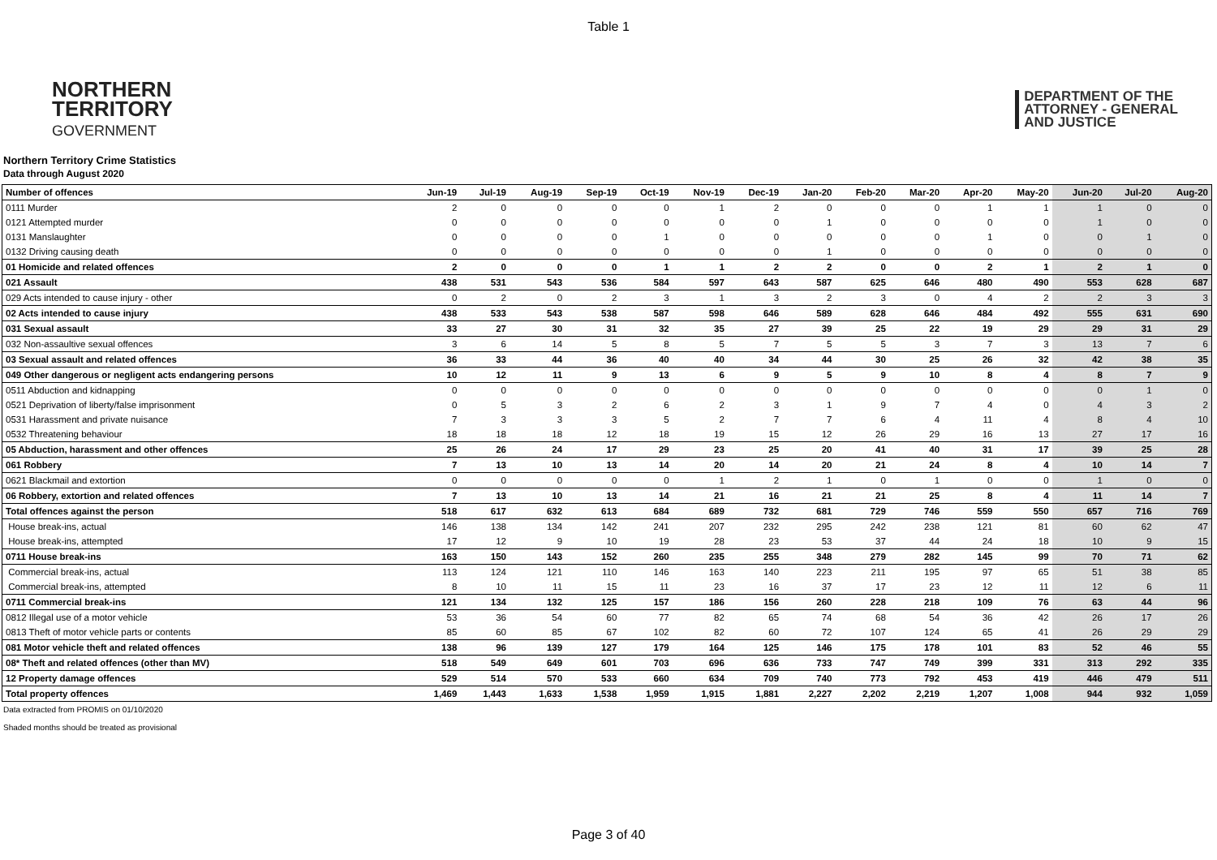Table 1
NORTHERN
TERRITORY
GOVERNMENT
DEPARTMENT OF THE
ATTORNEY - GENERAL
AND JUSTICE
Northern Territory Crime Statistics
Data through August 2020
| Number of offences | Jun-19 | Jul-19 | Aug-19 | Sep-19 | Oct-19 | Nov-19 | Dec-19 | Jan-20 | Feb-20 | Mar-20 | Apr-20 | May-20 | Jun-20 | Jul-20 | Aug-20 |
| --- | --- | --- | --- | --- | --- | --- | --- | --- | --- | --- | --- | --- | --- | --- | --- |
| 0111 Murder | 2 | 0 | 0 | 0 | 0 | 1 | 2 | 0 | 0 | 0 | 1 | 1 | 1 | 0 | 0 |
| 0121 Attempted murder | 0 | 0 | 0 | 0 | 0 | 0 | 0 | 1 | 0 | 0 | 0 | 0 | 1 | 0 | 0 |
| 0131 Manslaughter | 0 | 0 | 0 | 0 | 1 | 0 | 0 | 0 | 0 | 0 | 1 | 0 | 0 | 1 | 0 |
| 0132 Driving causing death | 0 | 0 | 0 | 0 | 0 | 0 | 0 | 1 | 0 | 0 | 0 | 0 | 0 | 0 | 0 |
| 01 Homicide and related offences | 2 | 0 | 0 | 0 | 1 | 1 | 2 | 2 | 0 | 0 | 2 | 1 | 2 | 1 | 0 |
| 021 Assault | 438 | 531 | 543 | 536 | 584 | 597 | 643 | 587 | 625 | 646 | 480 | 490 | 553 | 628 | 687 |
| 029 Acts intended to cause injury - other | 0 | 2 | 0 | 2 | 3 | 1 | 3 | 2 | 3 | 0 | 4 | 2 | 2 | 3 | 3 |
| 02 Acts intended to cause injury | 438 | 533 | 543 | 538 | 587 | 598 | 646 | 589 | 628 | 646 | 484 | 492 | 555 | 631 | 690 |
| 031 Sexual assault | 33 | 27 | 30 | 31 | 32 | 35 | 27 | 39 | 25 | 22 | 19 | 29 | 29 | 31 | 29 |
| 032 Non-assaultive sexual offences | 3 | 6 | 14 | 5 | 8 | 5 | 7 | 5 | 5 | 3 | 7 | 3 | 13 | 7 | 6 |
| 03 Sexual assault and related offences | 36 | 33 | 44 | 36 | 40 | 40 | 34 | 44 | 30 | 25 | 26 | 32 | 42 | 38 | 35 |
| 049 Other dangerous or negligent acts endangering persons | 10 | 12 | 11 | 9 | 13 | 6 | 9 | 5 | 9 | 10 | 8 | 4 | 8 | 7 | 9 |
| 0511 Abduction and kidnapping | 0 | 0 | 0 | 0 | 0 | 0 | 0 | 0 | 0 | 0 | 0 | 0 | 0 | 1 | 0 |
| 0521 Deprivation of liberty/false imprisonment | 0 | 5 | 3 | 2 | 6 | 2 | 3 | 1 | 9 | 7 | 4 | 0 | 4 | 3 | 2 |
| 0531 Harassment and private nuisance | 7 | 3 | 3 | 3 | 5 | 2 | 7 | 7 | 6 | 4 | 11 | 4 | 8 | 4 | 10 |
| 0532 Threatening behaviour | 18 | 18 | 18 | 12 | 18 | 19 | 15 | 12 | 26 | 29 | 16 | 13 | 27 | 17 | 16 |
| 05 Abduction, harassment and other offences | 25 | 26 | 24 | 17 | 29 | 23 | 25 | 20 | 41 | 40 | 31 | 17 | 39 | 25 | 28 |
| 061 Robbery | 7 | 13 | 10 | 13 | 14 | 20 | 14 | 20 | 21 | 24 | 8 | 4 | 10 | 14 | 7 |
| 0621 Blackmail and extortion | 0 | 0 | 0 | 0 | 0 | 1 | 2 | 1 | 0 | 1 | 0 | 0 | 1 | 0 | 0 |
| 06 Robbery, extortion and related offences | 7 | 13 | 10 | 13 | 14 | 21 | 16 | 21 | 21 | 25 | 8 | 4 | 11 | 14 | 7 |
| Total offences against the person | 518 | 617 | 632 | 613 | 684 | 689 | 732 | 681 | 729 | 746 | 559 | 550 | 657 | 716 | 769 |
| House break-ins, actual | 146 | 138 | 134 | 142 | 241 | 207 | 232 | 295 | 242 | 238 | 121 | 81 | 60 | 62 | 47 |
| House break-ins, attempted | 17 | 12 | 9 | 10 | 19 | 28 | 23 | 53 | 37 | 44 | 24 | 18 | 10 | 9 | 15 |
| 0711 House break-ins | 163 | 150 | 143 | 152 | 260 | 235 | 255 | 348 | 279 | 282 | 145 | 99 | 70 | 71 | 62 |
| Commercial break-ins, actual | 113 | 124 | 121 | 110 | 146 | 163 | 140 | 223 | 211 | 195 | 97 | 65 | 51 | 38 | 85 |
| Commercial break-ins, attempted | 8 | 10 | 11 | 15 | 11 | 23 | 16 | 37 | 17 | 23 | 12 | 11 | 12 | 6 | 11 |
| 0711 Commercial break-ins | 121 | 134 | 132 | 125 | 157 | 186 | 156 | 260 | 228 | 218 | 109 | 76 | 63 | 44 | 96 |
| 0812 Illegal use of a motor vehicle | 53 | 36 | 54 | 60 | 77 | 82 | 65 | 74 | 68 | 54 | 36 | 42 | 26 | 17 | 26 |
| 0813 Theft of motor vehicle parts or contents | 85 | 60 | 85 | 67 | 102 | 82 | 60 | 72 | 107 | 124 | 65 | 41 | 26 | 29 | 29 |
| 081 Motor vehicle theft and related offences | 138 | 96 | 139 | 127 | 179 | 164 | 125 | 146 | 175 | 178 | 101 | 83 | 52 | 46 | 55 |
| 08* Theft and related offences (other than MV) | 518 | 549 | 649 | 601 | 703 | 696 | 636 | 733 | 747 | 749 | 399 | 331 | 313 | 292 | 335 |
| 12 Property damage offences | 529 | 514 | 570 | 533 | 660 | 634 | 709 | 740 | 773 | 792 | 453 | 419 | 446 | 479 | 511 |
| Total property offences | 1,469 | 1,443 | 1,633 | 1,538 | 1,959 | 1,915 | 1,881 | 2,227 | 2,202 | 2,219 | 1,207 | 1,008 | 944 | 932 | 1,059 |
Data extracted from PROMIS on 01/10/2020
Shaded months should be treated as provisional
Page 3 of 40